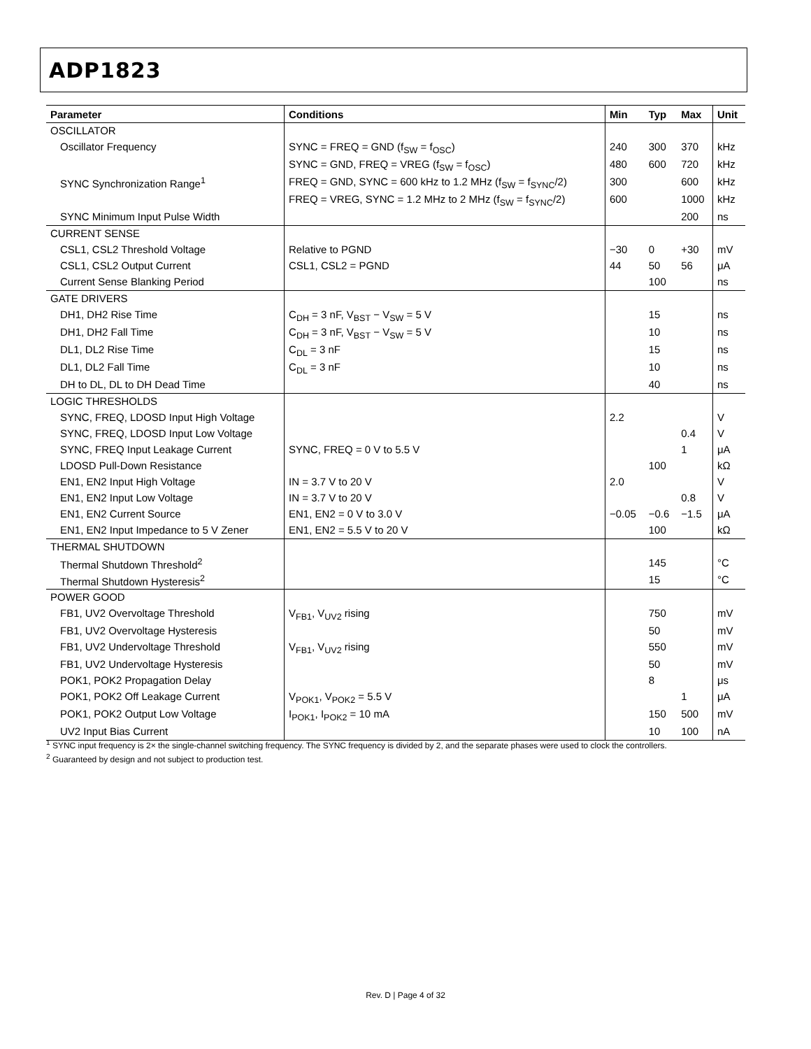ADP1823
| Parameter | Conditions | Min | Typ | Max | Unit |
| --- | --- | --- | --- | --- | --- |
| OSCILLATOR | | | | | |
| Oscillator Frequency | SYNC = FREQ = GND (f<sub>SW</sub> = f<sub>OSC</sub>) | 240 | 300 | 370 | kHz |
| | SYNC = GND, FREQ = VREG (f<sub>SW</sub> = f<sub>OSC</sub>) | 480 | 600 | 720 | kHz |
| SYNC Synchronization Range<sup>1</sup> | FREQ = GND, SYNC = 600 kHz to 1.2 MHz (f<sub>SW</sub> = f<sub>SYNC</sub>/2) | 300 | | 600 | kHz |
| | FREQ = VREG, SYNC = 1.2 MHz to 2 MHz (f<sub>SW</sub> = f<sub>SYNC</sub>/2) | 600 | | 1000 | kHz |
| SYNC Minimum Input Pulse Width | | | | 200 | ns |
| CURRENT SENSE | | | | | |
| CSL1, CSL2 Threshold Voltage | Relative to PGND | −30 | 0 | +30 | mV |
| CSL1, CSL2 Output Current | CSL1, CSL2 = PGND | 44 | 50 | 56 | μA |
| Current Sense Blanking Period | | | 100 | | ns |
| GATE DRIVERS | | | | | |
| DH1, DH2 Rise Time | C<sub>DH</sub> = 3 nF, V<sub>BST</sub> − V<sub>SW</sub> = 5 V | | 15 | | ns |
| DH1, DH2 Fall Time | C<sub>DH</sub> = 3 nF, V<sub>BST</sub> − V<sub>SW</sub> = 5 V | | 10 | | ns |
| DL1, DL2 Rise Time | C<sub>DL</sub> = 3 nF | | 15 | | ns |
| DL1, DL2 Fall Time | C<sub>DL</sub> = 3 nF | | 10 | | ns |
| DH to DL, DL to DH Dead Time | | | 40 | | ns |
| LOGIC THRESHOLDS | | | | | |
| SYNC, FREQ, LDOSD Input High Voltage | | 2.2 | | | V |
| SYNC, FREQ, LDOSD Input Low Voltage | | | | 0.4 | V |
| SYNC, FREQ Input Leakage Current | SYNC, FREQ = 0 V to 5.5 V | | | 1 | μA |
| LDOSD Pull-Down Resistance | | | 100 | | kΩ |
| EN1, EN2 Input High Voltage | IN = 3.7 V to 20 V | 2.0 | | | V |
| EN1, EN2 Input Low Voltage | IN = 3.7 V to 20 V | | | 0.8 | V |
| EN1, EN2 Current Source | EN1, EN2 = 0 V to 3.0 V | −0.05 | −0.6 | −1.5 | μA |
| EN1, EN2 Input Impedance to 5 V Zener | EN1, EN2 = 5.5 V to 20 V | | 100 | | kΩ |
| THERMAL SHUTDOWN | | | | | |
| Thermal Shutdown Threshold<sup>2</sup> | | | 145 | | °C |
| Thermal Shutdown Hysteresis<sup>2</sup> | | | 15 | | °C |
| POWER GOOD | | | | | |
| FB1, UV2 Overvoltage Threshold | V<sub>FB1</sub>, V<sub>UV2</sub> rising | | 750 | | mV |
| FB1, UV2 Overvoltage Hysteresis | | | 50 | | mV |
| FB1, UV2 Undervoltage Threshold | V<sub>FB1</sub>, V<sub>UV2</sub> rising | | 550 | | mV |
| FB1, UV2 Undervoltage Hysteresis | | | 50 | | mV |
| POK1, POK2 Propagation Delay | | | 8 | | μs |
| POK1, POK2 Off Leakage Current | V<sub>POK1</sub>, V<sub>POK2</sub> = 5.5 V | | | 1 | μA |
| POK1, POK2 Output Low Voltage | I<sub>POK1</sub>, I<sub>POK2</sub> = 10 mA | | 150 | 500 | mV |
| UV2 Input Bias Current | | | 10 | 100 | nA |
<sup>1</sup> SYNC input frequency is 2× the single-channel switching frequency. The SYNC frequency is divided by 2, and the separate phases were used to clock the controllers.
<sup>2</sup> Guaranteed by design and not subject to production test.
Rev. D | Page 4 of 32